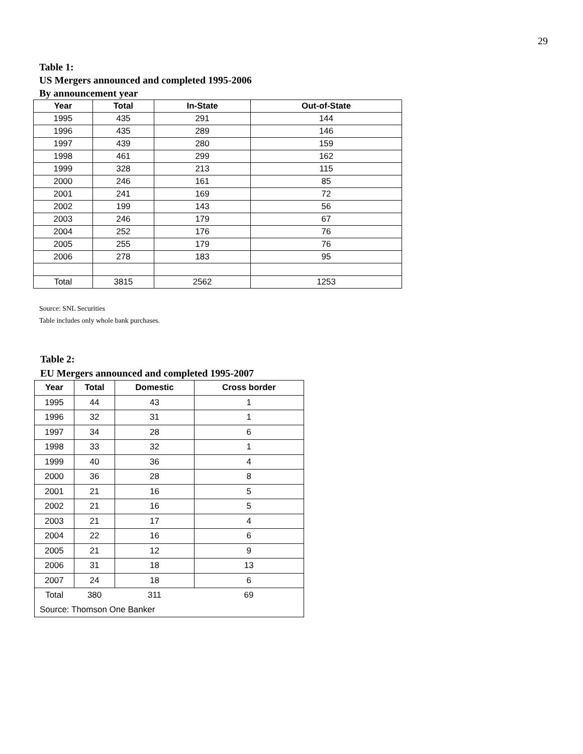29
Table 1:
US Mergers announced and completed 1995-2006
By announcement year
| Year | Total | In-State | Out-of-State |
| --- | --- | --- | --- |
| 1995 | 435 | 291 | 144 |
| 1996 | 435 | 289 | 146 |
| 1997 | 439 | 280 | 159 |
| 1998 | 461 | 299 | 162 |
| 1999 | 328 | 213 | 115 |
| 2000 | 246 | 161 | 85 |
| 2001 | 241 | 169 | 72 |
| 2002 | 199 | 143 | 56 |
| 2003 | 246 | 179 | 67 |
| 2004 | 252 | 176 | 76 |
| 2005 | 255 | 179 | 76 |
| 2006 | 278 | 183 | 95 |
| Total | 3815 | 2562 | 1253 |
Source: SNL Securities
Table includes only whole bank purchases.
Table 2:
EU Mergers announced and completed 1995-2007
| Year | Total | Domestic | Cross border |
| --- | --- | --- | --- |
| 1995 | 44 | 43 | 1 |
| 1996 | 32 | 31 | 1 |
| 1997 | 34 | 28 | 6 |
| 1998 | 33 | 32 | 1 |
| 1999 | 40 | 36 | 4 |
| 2000 | 36 | 28 | 8 |
| 2001 | 21 | 16 | 5 |
| 2002 | 21 | 16 | 5 |
| 2003 | 21 | 17 | 4 |
| 2004 | 22 | 16 | 6 |
| 2005 | 21 | 12 | 9 |
| 2006 | 31 | 18 | 13 |
| 2007 | 24 | 18 | 6 |
| Total | 380 | 311 | 69 |
| Source: Thomson One Banker | | | |